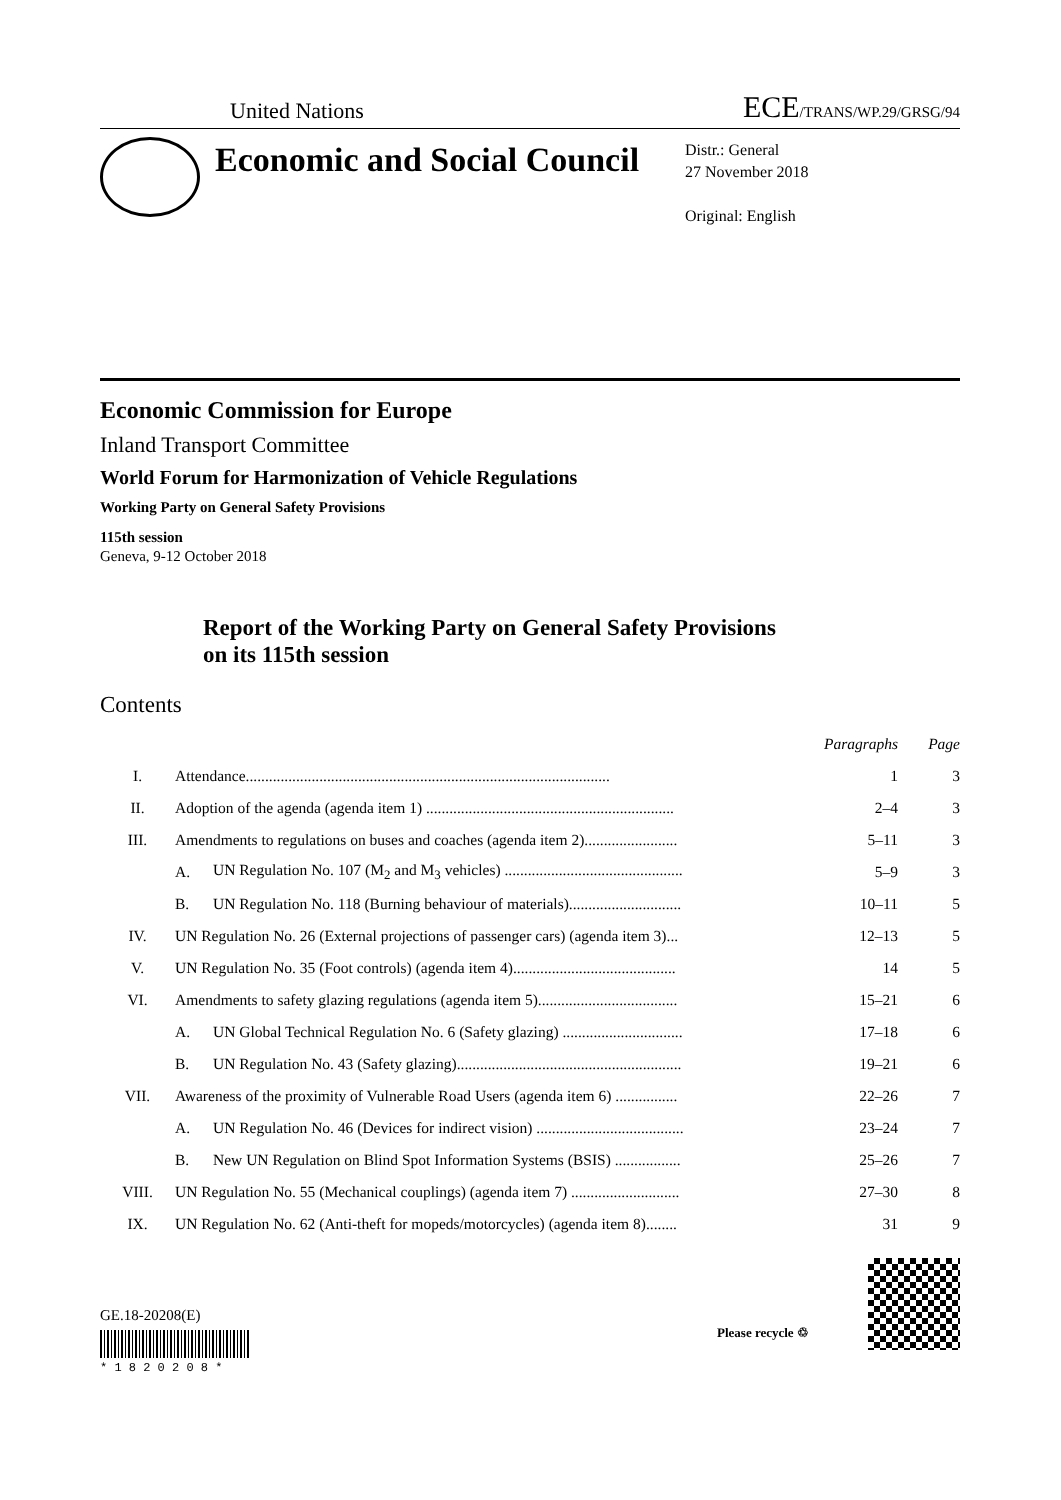United Nations ECE/TRANS/WP.29/GRSG/94
Economic and Social Council
Distr.: General
27 November 2018
Original: English
Economic Commission for Europe
Inland Transport Committee
World Forum for Harmonization of Vehicle Regulations
Working Party on General Safety Provisions
115th session
Geneva, 9-12 October 2018
Report of the Working Party on General Safety Provisions
on its 115th session
Contents
| | | | Paragraphs | Page |
| I. | Attendance.............................................................................................. | | 1 | 3 |
| II. | Adoption of the agenda (agenda item 1) ................................................................ | | 2–4 | 3 |
| III. | Amendments to regulations on buses and coaches (agenda item 2)........................ | | 5–11 | 3 |
| | A. | UN Regulation No. 107 (M<sub>2</sub> and M<sub>3</sub> vehicles) .............................................. | 5–9 | 3 |
| | B. | UN Regulation No. 118 (Burning behaviour of materials)............................. | 10–11 | 5 |
| IV. | UN Regulation No. 26 (External projections of passenger cars) (agenda item 3)... | | 12–13 | 5 |
| V. | UN Regulation No. 35 (Foot controls) (agenda item 4).......................................... | | 14 | 5 |
| VI. | Amendments to safety glazing regulations (agenda item 5).................................... | | 15–21 | 6 |
| | A. | UN Global Technical Regulation No. 6 (Safety glazing) ............................... | 17–18 | 6 |
| | B. | UN Regulation No. 43 (Safety glazing).......................................................... | 19–21 | 6 |
| VII. | Awareness of the proximity of Vulnerable Road Users (agenda item 6) ................ | | 22–26 | 7 |
| | A. | UN Regulation No. 46 (Devices for indirect vision) ...................................... | 23–24 | 7 |
| | B. | New UN Regulation on Blind Spot Information Systems (BSIS) ................. | 25–26 | 7 |
| VIII. | UN Regulation No. 55 (Mechanical couplings) (agenda item 7) ............................ | | 27–30 | 8 |
| IX. | UN Regulation No. 62 (Anti-theft for mopeds/motorcycles) (agenda item 8)........ | | 31 | 9 |
GE.18-20208(E)
* 1 8 2 0 2 0 8 *
Please recycle ♲